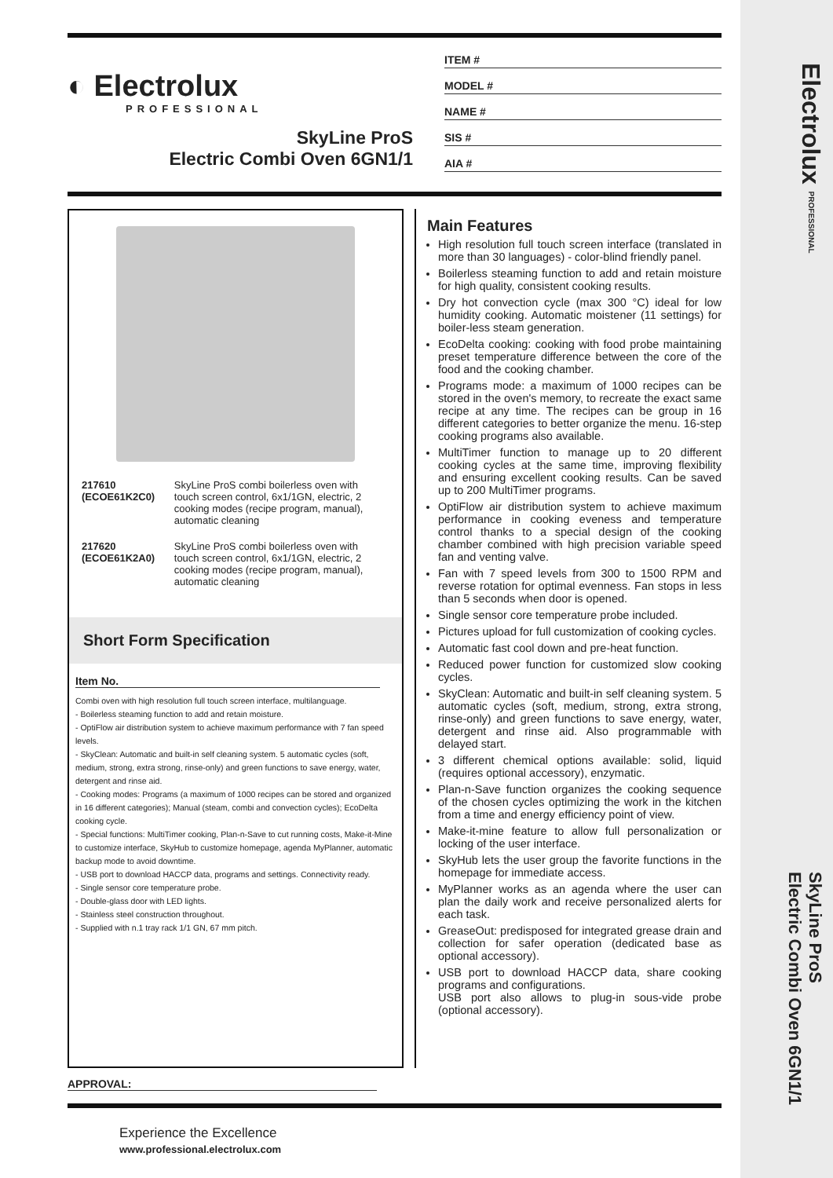Electrolux PROFESSIONAL
SkyLine ProS
Electric Combi Oven 6GN1/1
◐ Electrolux
PROFESSIONAL
SkyLine ProS
Electric Combi Oven 6GN1/1
ITEM #
MODEL #
NAME #
SIS #
AIA #
| 217610 (ECOE61K2C0) | SkyLine ProS combi boilerless oven with touch screen control, 6x1/1GN, electric, 2 cooking modes (recipe program, manual), automatic cleaning |
| 217620 (ECOE61K2A0) | SkyLine ProS combi boilerless oven with touch screen control, 6x1/1GN, electric, 2 cooking modes (recipe program, manual), automatic cleaning |
Short Form Specification
Item No.
Combi oven with high resolution full touch screen interface, multilanguage.
- Boilerless steaming function to add and retain moisture.
- OptiFlow air distribution system to achieve maximum performance with 7 fan speed levels.
- SkyClean: Automatic and built-in self cleaning system. 5 automatic cycles (soft, medium, strong, extra strong, rinse-only) and green functions to save energy, water, detergent and rinse aid.
- Cooking modes: Programs (a maximum of 1000 recipes can be stored and organized in 16 different categories); Manual (steam, combi and convection cycles); EcoDelta cooking cycle.
- Special functions: MultiTimer cooking, Plan-n-Save to cut running costs, Make-it-Mine to customize interface, SkyHub to customize homepage, agenda MyPlanner, automatic backup mode to avoid downtime.
- USB port to download HACCP data, programs and settings. Connectivity ready.
- Single sensor core temperature probe.
- Double-glass door with LED lights.
- Stainless steel construction throughout.
- Supplied with n.1 tray rack 1/1 GN, 67 mm pitch.
Main Features
High resolution full touch screen interface (translated in more than 30 languages) - color-blind friendly panel.
Boilerless steaming function to add and retain moisture for high quality, consistent cooking results.
Dry hot convection cycle (max 300 °C) ideal for low humidity cooking. Automatic moistener (11 settings) for boiler-less steam generation.
EcoDelta cooking: cooking with food probe maintaining preset temperature difference between the core of the food and the cooking chamber.
Programs mode: a maximum of 1000 recipes can be stored in the oven's memory, to recreate the exact same recipe at any time. The recipes can be group in 16 different categories to better organize the menu. 16-step cooking programs also available.
MultiTimer function to manage up to 20 different cooking cycles at the same time, improving flexibility and ensuring excellent cooking results. Can be saved up to 200 MultiTimer programs.
OptiFlow air distribution system to achieve maximum performance in cooking eveness and temperature control thanks to a special design of the cooking chamber combined with high precision variable speed fan and venting valve.
Fan with 7 speed levels from 300 to 1500 RPM and reverse rotation for optimal evenness. Fan stops in less than 5 seconds when door is opened.
Single sensor core temperature probe included.
Pictures upload for full customization of cooking cycles.
Automatic fast cool down and pre-heat function.
Reduced power function for customized slow cooking cycles.
SkyClean: Automatic and built-in self cleaning system. 5 automatic cycles (soft, medium, strong, extra strong, rinse-only) and green functions to save energy, water, detergent and rinse aid. Also programmable with delayed start.
3 different chemical options available: solid, liquid (requires optional accessory), enzymatic.
Plan-n-Save function organizes the cooking sequence of the chosen cycles optimizing the work in the kitchen from a time and energy efficiency point of view.
Make-it-mine feature to allow full personalization or locking of the user interface.
SkyHub lets the user group the favorite functions in the homepage for immediate access.
MyPlanner works as an agenda where the user can plan the daily work and receive personalized alerts for each task.
GreaseOut: predisposed for integrated grease drain and collection for safer operation (dedicated base as optional accessory).
USB port to download HACCP data, share cooking programs and configurations.
USB port also allows to plug-in sous-vide probe (optional accessory).
APPROVAL:
Experience the Excellence
www.professional.electrolux.com